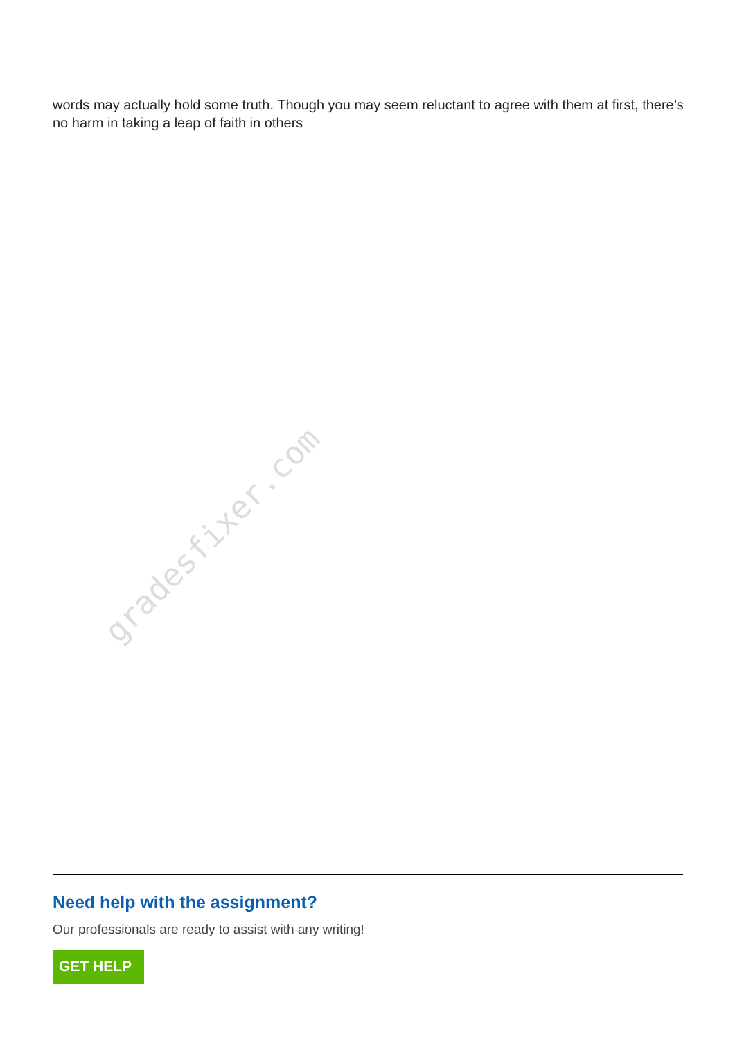words may actually hold some truth. Though you may seem reluctant to agree with them at first, there’s no harm in taking a leap of faith in others
gradesfixer.com
Need help with the assignment?
Our professionals are ready to assist with any writing!
GET HELP